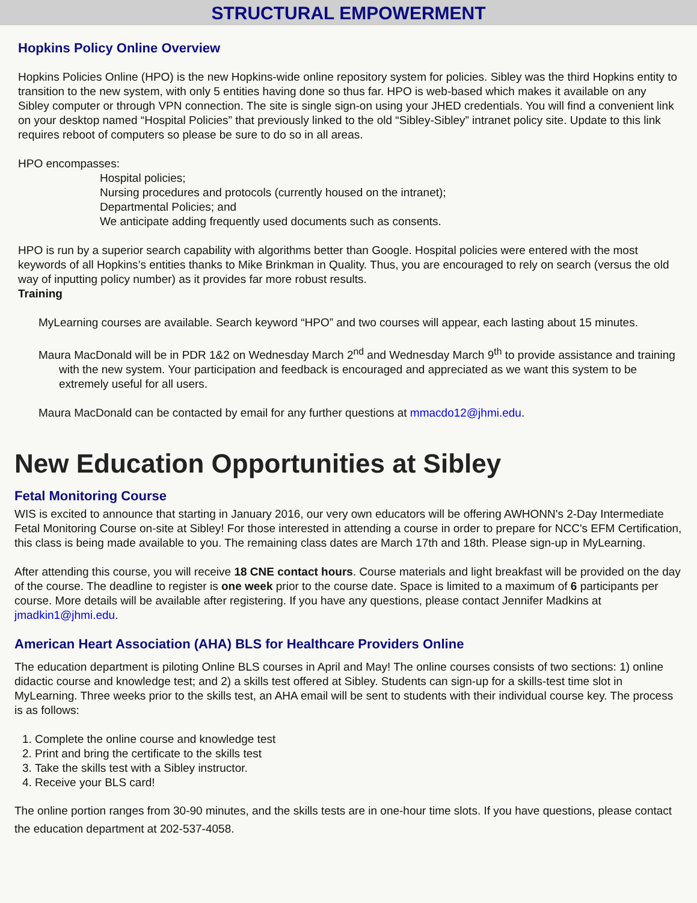STRUCTURAL EMPOWERMENT
Hopkins Policy Online Overview
Hopkins Policies Online (HPO) is the new Hopkins-wide online repository system for policies. Sibley was the third Hopkins entity to transition to the new system, with only 5 entities having done so thus far. HPO is web-based which makes it available on any Sibley computer or through VPN connection. The site is single sign-on using your JHED credentials. You will find a convenient link on your desktop named “Hospital Policies” that previously linked to the old “Sibley-Sibley” intranet policy site. Update to this link requires reboot of computers so please be sure to do so in all areas.
HPO encompasses:
Hospital policies;
Nursing procedures and protocols (currently housed on the intranet);
Departmental Policies; and
We anticipate adding frequently used documents such as consents.
HPO is run by a superior search capability with algorithms better than Google. Hospital policies were entered with the most keywords of all Hopkins’s entities thanks to Mike Brinkman in Quality. Thus, you are encouraged to rely on search (versus the old way of inputting policy number) as it provides far more robust results.
Training
MyLearning courses are available. Search keyword “HPO” and two courses will appear, each lasting about 15 minutes.
Maura MacDonald will be in PDR 1&2 on Wednesday March 2<sup>nd</sup> and Wednesday March 9<sup>th</sup> to provide assistance and training with the new system. Your participation and feedback is encouraged and appreciated as we want this system to be extremely useful for all users.
Maura MacDonald can be contacted by email for any further questions at mmacdo12@jhmi.edu.
New Education Opportunities at Sibley
Fetal Monitoring Course
WIS is excited to announce that starting in January 2016, our very own educators will be offering AWHONN's 2-Day Intermediate Fetal Monitoring Course on-site at Sibley! For those interested in attending a course in order to prepare for NCC's EFM Certification, this class is being made available to you. The remaining class dates are March 17th and 18th. Please sign-up in MyLearning.
After attending this course, you will receive 18 CNE contact hours. Course materials and light breakfast will be provided on the day of the course. The deadline to register is one week prior to the course date. Space is limited to a maximum of 6 participants per course. More details will be available after registering. If you have any questions, please contact Jennifer Madkins at jmadkin1@jhmi.edu.
American Heart Association (AHA) BLS for Healthcare Providers Online
The education department is piloting Online BLS courses in April and May! The online courses consists of two sections: 1) online didactic course and knowledge test; and 2) a skills test offered at Sibley. Students can sign-up for a skills-test time slot in MyLearning. Three weeks prior to the skills test, an AHA email will be sent to students with their individual course key. The process is as follows:
1. Complete the online course and knowledge test
2. Print and bring the certificate to the skills test
3. Take the skills test with a Sibley instructor.
4. Receive your BLS card!
The online portion ranges from 30-90 minutes, and the skills tests are in one-hour time slots. If you have questions, please contact the education department at 202-537-4058.